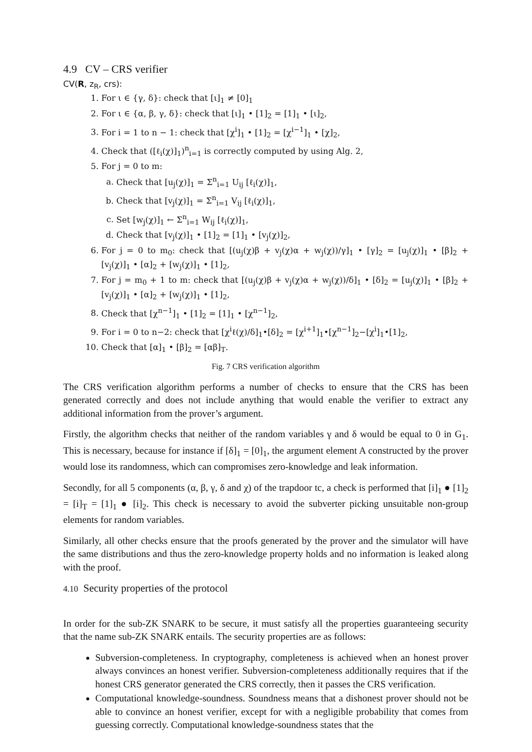4.9 CV – CRS verifier
CV(R, z<sub>R</sub>, crs):
1. For ι ∈ {γ, δ}: check that [ι]<sub>1</sub> ≠ [0]<sub>1</sub>
2. For ι ∈ {α, β, γ, δ}: check that [ι]<sub>1</sub> • [1]<sub>2</sub> = [1]<sub>1</sub> • [ι]<sub>2</sub>,
3. For i = 1 to n − 1: check that [χ<sup>i</sup>]<sub>1</sub> • [1]<sub>2</sub> = [χ<sup>i−1</sup>]<sub>1</sub> • [χ]<sub>2</sub>,
4. Check that ([ℓ<sub>i</sub>(χ)]<sub>1</sub>)<sup>n</sup><sub>i=1</sub> is correctly computed by using Alg. 2,
5. For j = 0 to m:
a. Check that [u<sub>j</sub>(χ)]<sub>1</sub> = Σ<sup>n</sup><sub>i=1</sub> U<sub>ij</sub> [ℓ<sub>i</sub>(χ)]<sub>1</sub>,
b. Check that [v<sub>j</sub>(χ)]<sub>1</sub> = Σ<sup>n</sup><sub>i=1</sub> V<sub>ij</sub> [ℓ<sub>i</sub>(χ)]<sub>1</sub>,
c. Set [w<sub>j</sub>(χ)]<sub>1</sub> ← Σ<sup>n</sup><sub>i=1</sub> W<sub>ij</sub> [ℓ<sub>i</sub>(χ)]<sub>1</sub>,
d. Check that [v<sub>j</sub>(χ)]<sub>1</sub> • [1]<sub>2</sub> = [1]<sub>1</sub> • [v<sub>j</sub>(χ)]<sub>2</sub>,
6. For j = 0 to m<sub>0</sub>: check that [(u<sub>j</sub>(χ)β + v<sub>j</sub>(χ)α + w<sub>j</sub>(χ))/γ]<sub>1</sub> • [γ]<sub>2</sub> = [u<sub>j</sub>(χ)]<sub>1</sub> • [β]<sub>2</sub> + [v<sub>j</sub>(χ)]<sub>1</sub> • [α]<sub>2</sub> + [w<sub>j</sub>(χ)]<sub>1</sub> • [1]<sub>2</sub>,
7. For j = m<sub>0</sub> + 1 to m: check that [(u<sub>j</sub>(χ)β + v<sub>j</sub>(χ)α + w<sub>j</sub>(χ))/δ]<sub>1</sub> • [δ]<sub>2</sub> = [u<sub>j</sub>(χ)]<sub>1</sub> • [β]<sub>2</sub> + [v<sub>j</sub>(χ)]<sub>1</sub> • [α]<sub>2</sub> + [w<sub>j</sub>(χ)]<sub>1</sub> • [1]<sub>2</sub>,
8. Check that [χ<sup>n−1</sup>]<sub>1</sub> • [1]<sub>2</sub> = [1]<sub>1</sub> • [χ<sup>n−1</sup>]<sub>2</sub>,
9. For i = 0 to n−2: check that [χ<sup>i</sup>ℓ(χ)/δ]<sub>1</sub>•[δ]<sub>2</sub> = [χ<sup>i+1</sup>]<sub>1</sub>•[χ<sup>n−1</sup>]<sub>2</sub>−[χ<sup>i</sup>]<sub>1</sub>•[1]<sub>2</sub>,
10. Check that [α]<sub>1</sub> • [β]<sub>2</sub> = [αβ]<sub>T</sub>.
Fig. 7 CRS verification algorithm
The CRS verification algorithm performs a number of checks to ensure that the CRS has been generated correctly and does not include anything that would enable the verifier to extract any additional information from the prover’s argument.
Firstly, the algorithm checks that neither of the random variables γ and δ would be equal to 0 in G<sub>1</sub>. This is necessary, because for instance if [δ]<sub>1</sub> = [0]<sub>1</sub>, the argument element A constructed by the prover would lose its randomness, which can compromises zero-knowledge and leak information.
Secondly, for all 5 components (α, β, γ, δ and χ) of the trapdoor tc, a check is performed that [i]<sub>1</sub> ● [1]<sub>2</sub> = [i]<sub>T</sub> = [1]<sub>1</sub> ● [i]<sub>2</sub>. This check is necessary to avoid the subverter picking unsuitable non-group elements for random variables.
Similarly, all other checks ensure that the proofs generated by the prover and the simulator will have the same distributions and thus the zero-knowledge property holds and no information is leaked along with the proof.
4.10 Security properties of the protocol
In order for the sub-ZK SNARK to be secure, it must satisfy all the properties guaranteeing security that the name sub-ZK SNARK entails. The security properties are as follows:
Subversion-completeness. In cryptography, completeness is achieved when an honest prover always convinces an honest verifier. Subversion-completeness additionally requires that if the honest CRS generator generated the CRS correctly, then it passes the CRS verification.
Computational knowledge-soundness. Soundness means that a dishonest prover should not be able to convince an honest verifier, except for with a negligible probability that comes from guessing correctly. Computational knowledge-soundness states that the